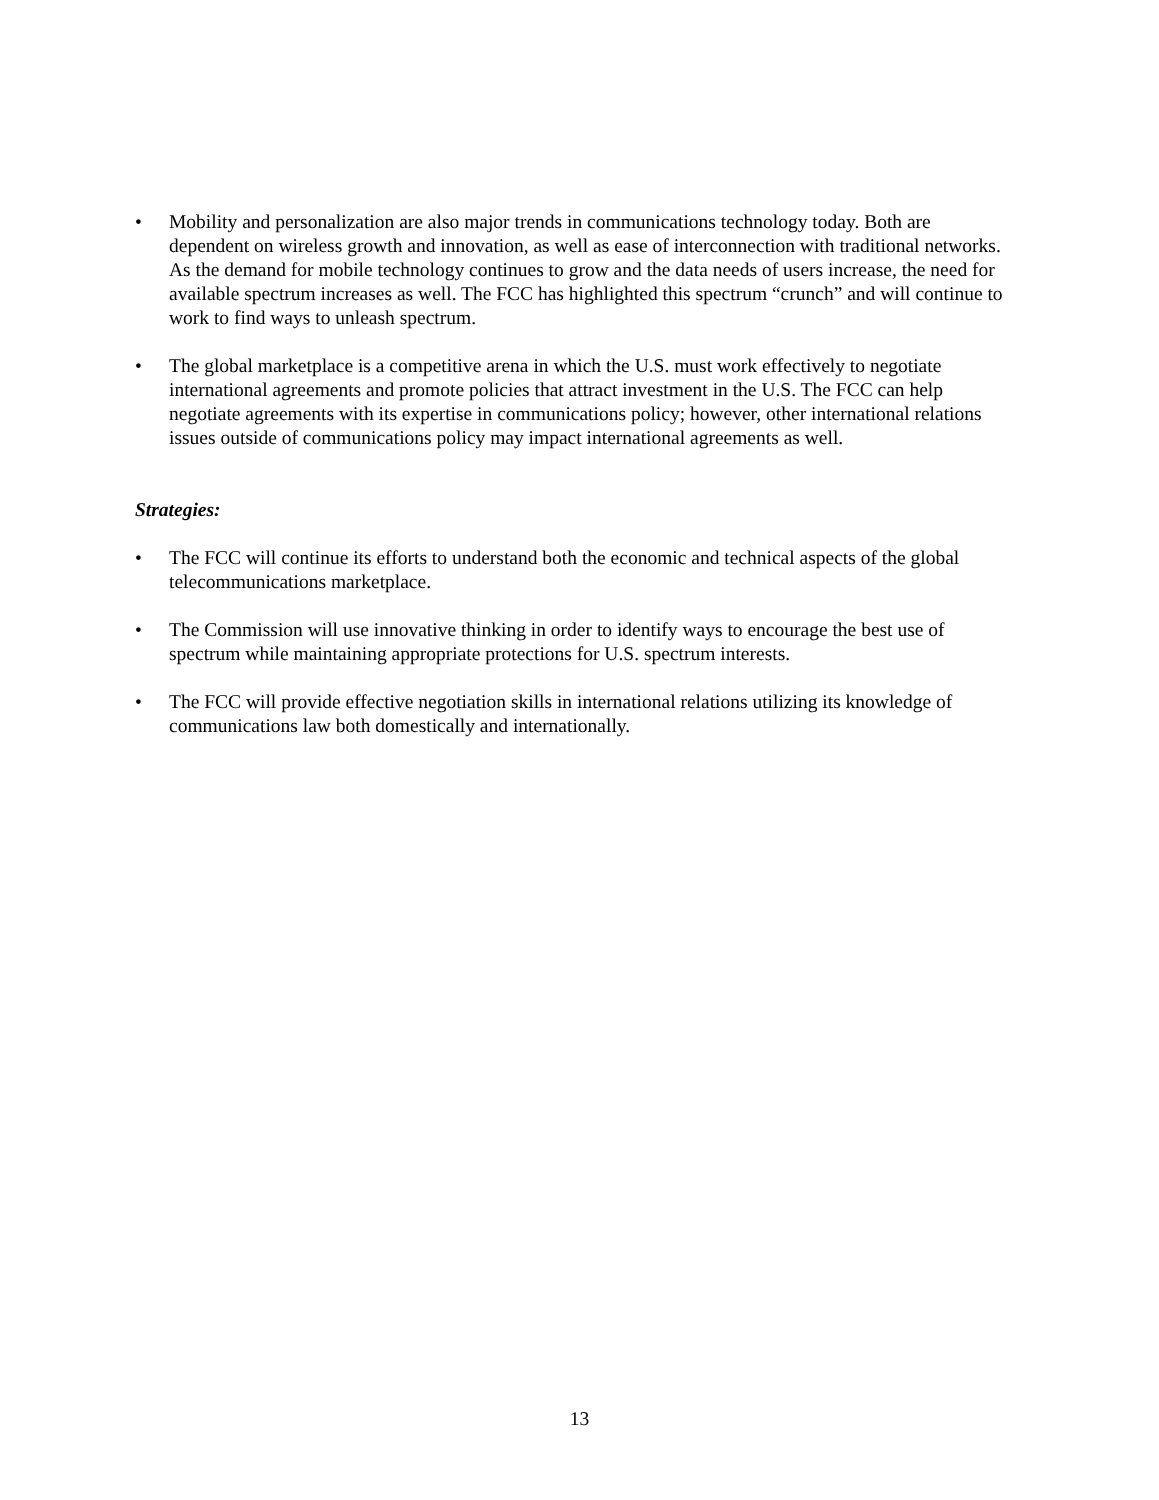• Mobility and personalization are also major trends in communications technology today. Both are dependent on wireless growth and innovation, as well as ease of interconnection with traditional networks. As the demand for mobile technology continues to grow and the data needs of users increase, the need for available spectrum increases as well. The FCC has highlighted this spectrum “crunch” and will continue to work to find ways to unleash spectrum.
• The global marketplace is a competitive arena in which the U.S. must work effectively to negotiate international agreements and promote policies that attract investment in the U.S. The FCC can help negotiate agreements with its expertise in communications policy; however, other international relations issues outside of communications policy may impact international agreements as well.
Strategies:
• The FCC will continue its efforts to understand both the economic and technical aspects of the global telecommunications marketplace.
• The Commission will use innovative thinking in order to identify ways to encourage the best use of spectrum while maintaining appropriate protections for U.S. spectrum interests.
• The FCC will provide effective negotiation skills in international relations utilizing its knowledge of communications law both domestically and internationally.
13